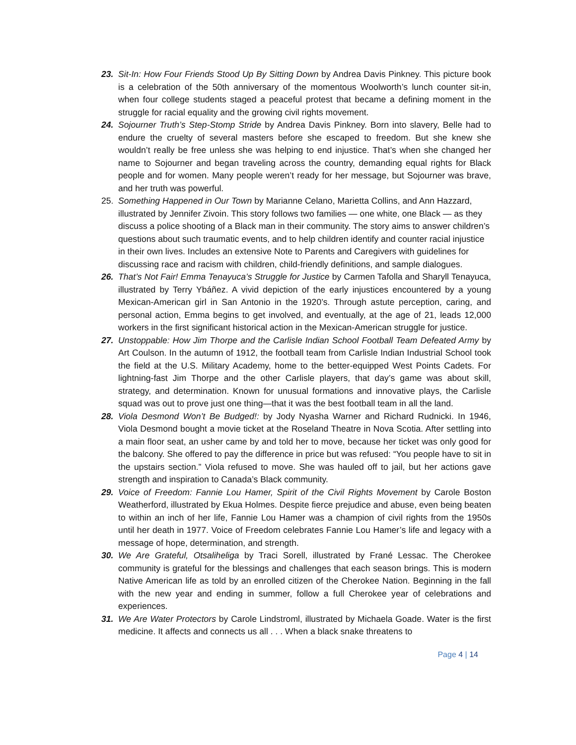23. Sit-In: How Four Friends Stood Up By Sitting Down by Andrea Davis Pinkney. This picture book is a celebration of the 50th anniversary of the momentous Woolworth’s lunch counter sit-in, when four college students staged a peaceful protest that became a defining moment in the struggle for racial equality and the growing civil rights movement.
24. Sojourner Truth’s Step-Stomp Stride by Andrea Davis Pinkney. Born into slavery, Belle had to endure the cruelty of several masters before she escaped to freedom. But she knew she wouldn’t really be free unless she was helping to end injustice. That’s when she changed her name to Sojourner and began traveling across the country, demanding equal rights for Black people and for women. Many people weren’t ready for her message, but Sojourner was brave, and her truth was powerful.
25. Something Happened in Our Town by Marianne Celano, Marietta Collins, and Ann Hazzard, illustrated by Jennifer Zivoin. This story follows two families — one white, one Black — as they discuss a police shooting of a Black man in their community. The story aims to answer children’s questions about such traumatic events, and to help children identify and counter racial injustice in their own lives. Includes an extensive Note to Parents and Caregivers with guidelines for discussing race and racism with children, child-friendly definitions, and sample dialogues.
26. That’s Not Fair! Emma Tenayuca’s Struggle for Justice by Carmen Tafolla and Sharyll Tenayuca, illustrated by Terry Ybáñez. A vivid depiction of the early injustices encountered by a young Mexican-American girl in San Antonio in the 1920’s. Through astute perception, caring, and personal action, Emma begins to get involved, and eventually, at the age of 21, leads 12,000 workers in the first significant historical action in the Mexican-American struggle for justice.
27. Unstoppable: How Jim Thorpe and the Carlisle Indian School Football Team Defeated Army by Art Coulson. In the autumn of 1912, the football team from Carlisle Indian Industrial School took the field at the U.S. Military Academy, home to the better-equipped West Points Cadets. For lightning-fast Jim Thorpe and the other Carlisle players, that day’s game was about skill, strategy, and determination. Known for unusual formations and innovative plays, the Carlisle squad was out to prove just one thing—that it was the best football team in all the land.
28. Viola Desmond Won’t Be Budged!: by Jody Nyasha Warner and Richard Rudnicki. In 1946, Viola Desmond bought a movie ticket at the Roseland Theatre in Nova Scotia. After settling into a main floor seat, an usher came by and told her to move, because her ticket was only good for the balcony. She offered to pay the difference in price but was refused: “You people have to sit in the upstairs section.” Viola refused to move. She was hauled off to jail, but her actions gave strength and inspiration to Canada’s Black community.
29. Voice of Freedom: Fannie Lou Hamer, Spirit of the Civil Rights Movement by Carole Boston Weatherford, illustrated by Ekua Holmes. Despite fierce prejudice and abuse, even being beaten to within an inch of her life, Fannie Lou Hamer was a champion of civil rights from the 1950s until her death in 1977. Voice of Freedom celebrates Fannie Lou Hamer’s life and legacy with a message of hope, determination, and strength.
30. We Are Grateful, Otsaliheliga by Traci Sorell, illustrated by Frané Lessac. The Cherokee community is grateful for the blessings and challenges that each season brings. This is modern Native American life as told by an enrolled citizen of the Cherokee Nation. Beginning in the fall with the new year and ending in summer, follow a full Cherokee year of celebrations and experiences.
31. We Are Water Protectors by Carole Lindstroml, illustrated by Michaela Goade. Water is the first medicine. It affects and connects us all . . . When a black snake threatens to
Page 4 | 14